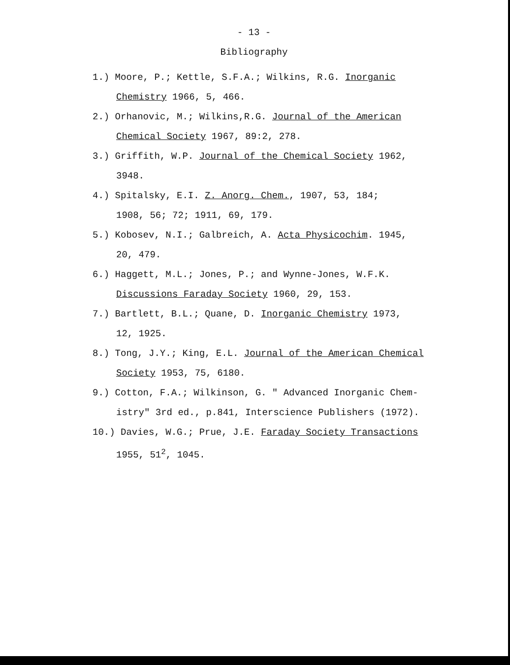- 13 -
Bibliography
1.) Moore, P.; Kettle, S.F.A.; Wilkins, R.G. Inorganic
Chemistry 1966, 5, 466.
2.) Orhanovic, M.; Wilkins,R.G. Journal of the American
Chemical Society 1967, 89:2, 278.
3.) Griffith, W.P. Journal of the Chemical Society 1962,
3948.
4.) Spitalsky, E.I. Z. Anorg. Chem., 1907, 53, 184;
1908, 56; 72; 1911, 69, 179.
5.) Kobosev, N.I.; Galbreich, A. Acta Physicochim. 1945,
20, 479.
6.) Haggett, M.L.; Jones, P.; and Wynne-Jones, W.F.K.
Discussions Faraday Society 1960, 29, 153.
7.) Bartlett, B.L.; Quane, D. Inorganic Chemistry 1973,
12, 1925.
8.) Tong, J.Y.; King, E.L. Journal of the American Chemical
Society 1953, 75, 6180.
9.) Cotton, F.A.; Wilkinson, G. " Advanced Inorganic Chem-
istry" 3rd ed., p.841, Interscience Publishers (1972).
10.) Davies, W.G.; Prue, J.E. Faraday Society Transactions
1955, 51<sup>2</sup>, 1045.